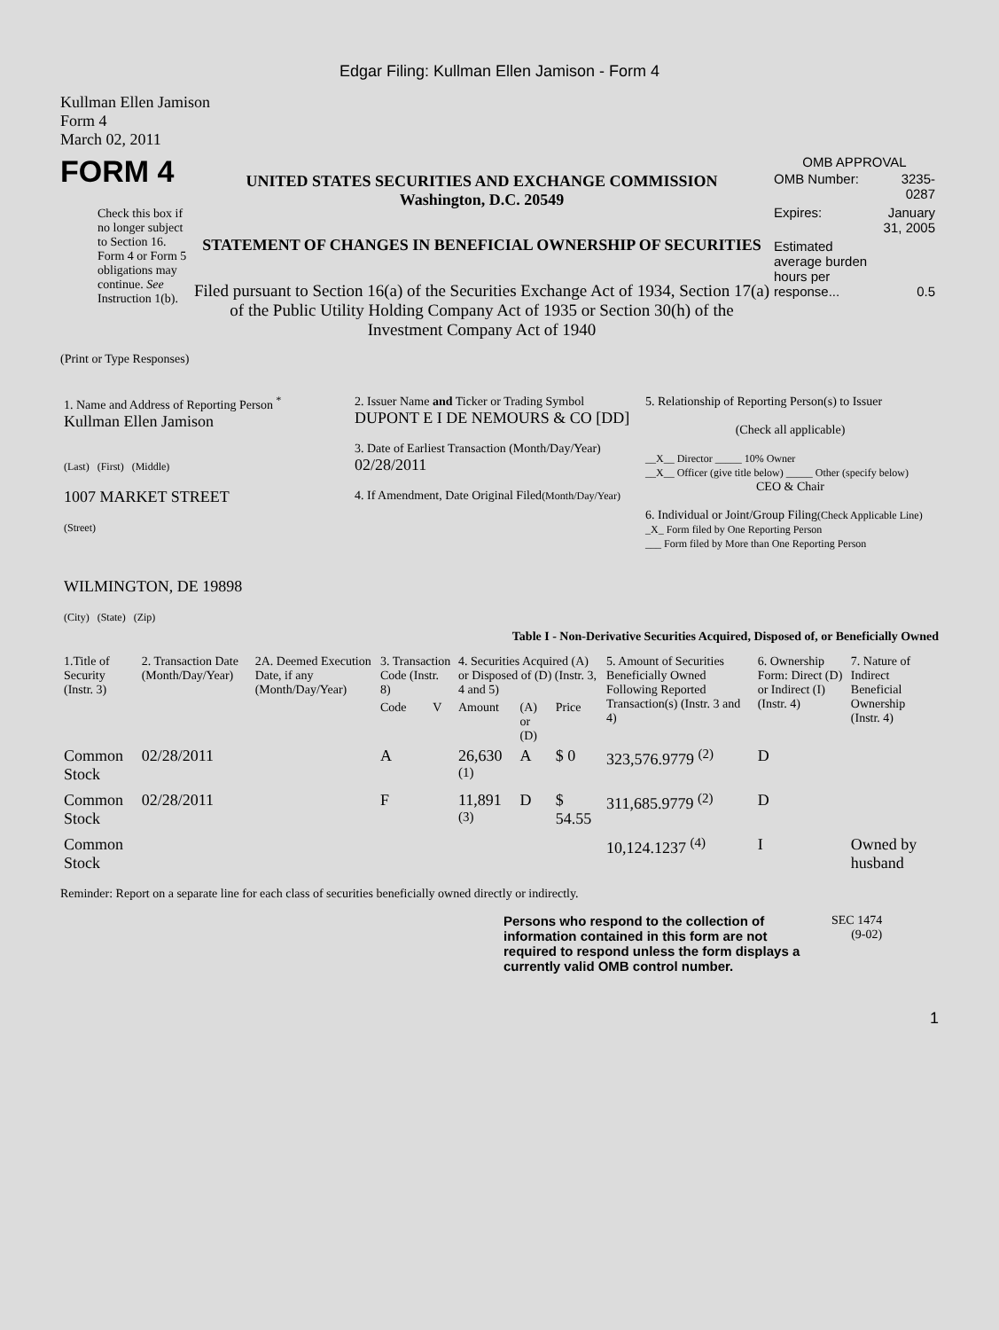Edgar Filing: Kullman Ellen Jamison - Form 4
Kullman Ellen Jamison
Form 4
March 02, 2011
FORM 4
Check this box if no longer subject to Section 16. Form 4 or Form 5 obligations may continue. See Instruction 1(b).
UNITED STATES SECURITIES AND EXCHANGE COMMISSION
Washington, D.C. 20549
STATEMENT OF CHANGES IN BENEFICIAL OWNERSHIP OF SECURITIES
Filed pursuant to Section 16(a) of the Securities Exchange Act of 1934, Section 17(a) of the Public Utility Holding Company Act of 1935 or Section 30(h) of the Investment Company Act of 1940
OMB APPROVAL
| OMB Number: | 3235-0287 |
| Expires: | January 31, 2005 |
| Estimated average burden hours per response... | 0.5 |
(Print or Type Responses)
| 1. Name and Address of Reporting Person <sup>*</sup> Kullman Ellen Jamison (Last) (First) (Middle) 1007 MARKET STREET (Street) WILMINGTON, DE 19898 (City) (State) (Zip) | 2. Issuer Name and Ticker or Trading Symbol DUPONT E I DE NEMOURS & CO [DD] 3. Date of Earliest Transaction (Month/Day/Year) 02/28/2011 4. If Amendment, Date Original Filed (Month/Day/Year) | 5. Relationship of Reporting Person(s) to Issuer (Check all applicable) __X__ Director _____ 10% Owner __X__ Officer (give title below) _____ Other (specify below) CEO & Chair 6. Individual or Joint/Group Filing (Check Applicable Line) _X_ Form filed by One Reporting Person ___ Form filed by More than One Reporting Person |
Table I - Non-Derivative Securities Acquired, Disposed of, or Beneficially Owned
| 1.Title of Security (Instr. 3) | 2. Transaction Date (Month/Day/Year) | 2A. Deemed Execution Date, if any (Month/Day/Year) | 3. Transaction Code (Instr. 8) | | 4. Securities Acquired (A) or Disposed of (D) (Instr. 3, 4 and 5) | | | 5. Amount of Securities Beneficially Owned Following Reported Transaction(s) (Instr. 3 and 4) | 6. Ownership Form: Direct (D) or Indirect (I) (Instr. 4) | 7. Nature of Indirect Beneficial Ownership (Instr. 4) |
| --- | --- | --- | --- | --- | --- | --- | --- | --- | --- | --- |
| | | | Code | V | Amount | (A) or (D) | Price | | | |
| Common Stock | 02/28/2011 | | A | | 26,630 <sup>(1)</sup> | A | $ 0 | 323,576.9779 <sup>(2)</sup> | D | |
| Common Stock | 02/28/2011 | | F | | 11,891 <sup>(3)</sup> | D | $ 54.55 | 311,685.9779 <sup>(2)</sup> | D | |
| Common Stock | | | | | | | | 10,124.1237 <sup>(4)</sup> | I | Owned by husband |
Reminder: Report on a separate line for each class of securities beneficially owned directly or indirectly.
Persons who respond to the collection of information contained in this form are not required to respond unless the form displays a currently valid OMB control number.
SEC 1474
(9-02)
1